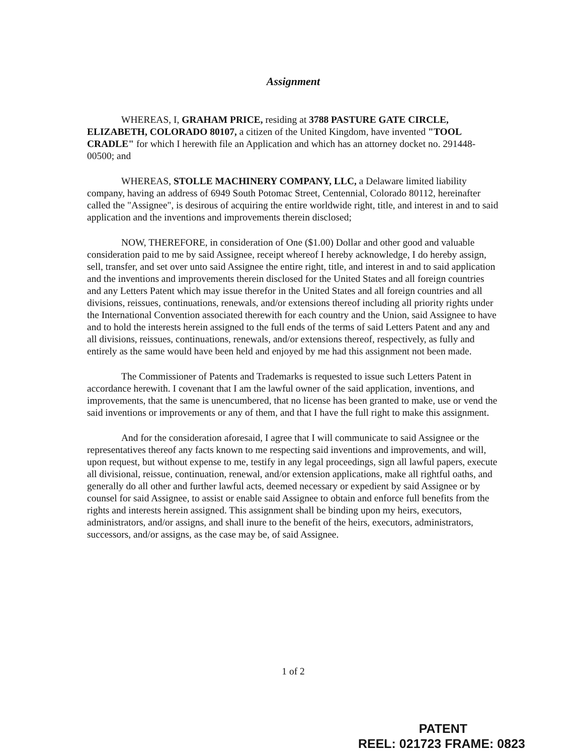Assignment
WHEREAS, I, GRAHAM PRICE, residing at 3788 PASTURE GATE CIRCLE, ELIZABETH, COLORADO 80107, a citizen of the United Kingdom, have invented "TOOL CRADLE" for which I herewith file an Application and which has an attorney docket no. 291448-00500; and
WHEREAS, STOLLE MACHINERY COMPANY, LLC, a Delaware limited liability company, having an address of 6949 South Potomac Street, Centennial, Colorado 80112, hereinafter called the "Assignee", is desirous of acquiring the entire worldwide right, title, and interest in and to said application and the inventions and improvements therein disclosed;
NOW, THEREFORE, in consideration of One ($1.00) Dollar and other good and valuable consideration paid to me by said Assignee, receipt whereof I hereby acknowledge, I do hereby assign, sell, transfer, and set over unto said Assignee the entire right, title, and interest in and to said application and the inventions and improvements therein disclosed for the United States and all foreign countries and any Letters Patent which may issue therefor in the United States and all foreign countries and all divisions, reissues, continuations, renewals, and/or extensions thereof including all priority rights under the International Convention associated therewith for each country and the Union, said Assignee to have and to hold the interests herein assigned to the full ends of the terms of said Letters Patent and any and all divisions, reissues, continuations, renewals, and/or extensions thereof, respectively, as fully and entirely as the same would have been held and enjoyed by me had this assignment not been made.
The Commissioner of Patents and Trademarks is requested to issue such Letters Patent in accordance herewith. I covenant that I am the lawful owner of the said application, inventions, and improvements, that the same is unencumbered, that no license has been granted to make, use or vend the said inventions or improvements or any of them, and that I have the full right to make this assignment.
And for the consideration aforesaid, I agree that I will communicate to said Assignee or the representatives thereof any facts known to me respecting said inventions and improvements, and will, upon request, but without expense to me, testify in any legal proceedings, sign all lawful papers, execute all divisional, reissue, continuation, renewal, and/or extension applications, make all rightful oaths, and generally do all other and further lawful acts, deemed necessary or expedient by said Assignee or by counsel for said Assignee, to assist or enable said Assignee to obtain and enforce full benefits from the rights and interests herein assigned. This assignment shall be binding upon my heirs, executors, administrators, and/or assigns, and shall inure to the benefit of the heirs, executors, administrators, successors, and/or assigns, as the case may be, of said Assignee.
1 of 2
PATENT
REEL: 021723 FRAME: 0823